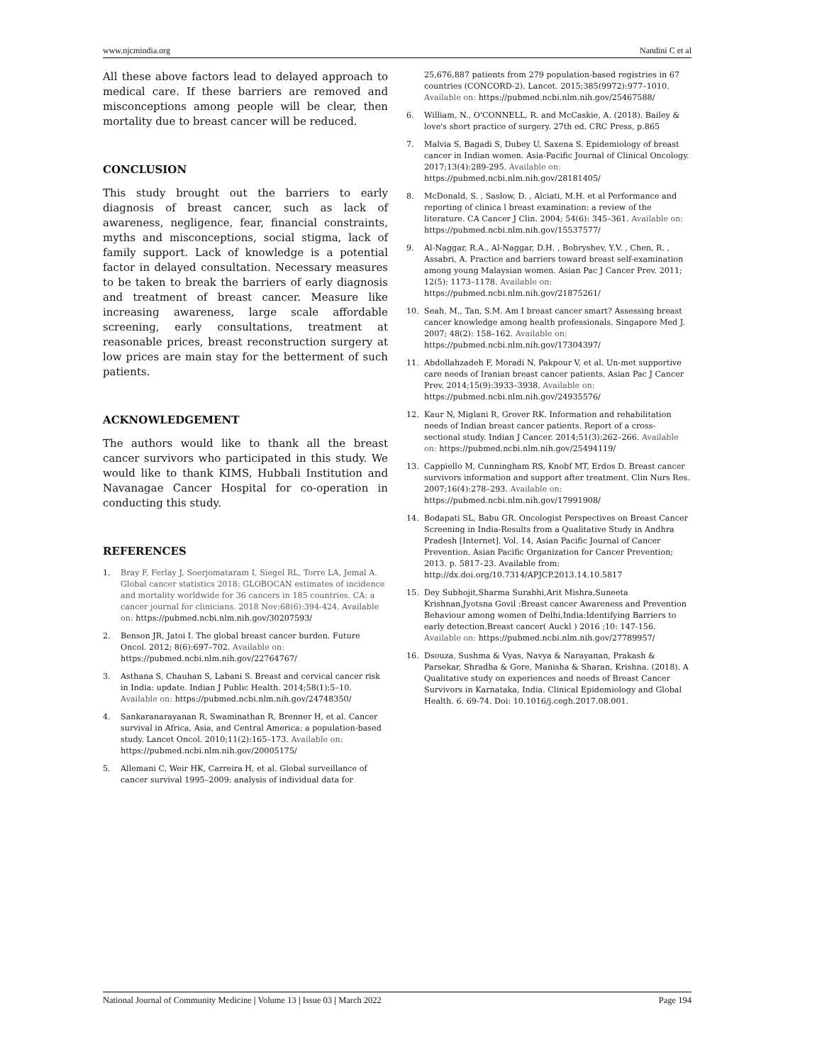www.njcmindia.org Nandini C et al
All these above factors lead to delayed approach to medical care. If these barriers are removed and misconceptions among people will be clear, then mortality due to breast cancer will be reduced.
CONCLUSION
This study brought out the barriers to early diagnosis of breast cancer, such as lack of awareness, negligence, fear, financial constraints, myths and misconceptions, social stigma, lack of family support. Lack of knowledge is a potential factor in delayed consultation. Necessary measures to be taken to break the barriers of early diagnosis and treatment of breast cancer. Measure like increasing awareness, large scale affordable screening, early consultations, treatment at reasonable prices, breast reconstruction surgery at low prices are main stay for the betterment of such patients.
ACKNOWLEDGEMENT
The authors would like to thank all the breast cancer survivors who participated in this study. We would like to thank KIMS, Hubbali Institution and Navanagae Cancer Hospital for co-operation in conducting this study.
REFERENCES
1. Bray F, Ferlay J, Soerjomataram I, Siegel RL, Torre LA, Jemal A. Global cancer statistics 2018: GLOBOCAN estimates of incidence and mortality worldwide for 36 cancers in 185 countries. CA: a cancer journal for clinicians. 2018 Nov;68(6):394-424. Available on: https://pubmed.ncbi.nlm.nih.gov/30207593/
2. Benson JR, Jatoi I. The global breast cancer burden. Future Oncol. 2012; 8(6):697–702. Available on: https://pubmed.ncbi.nlm.nih.gov/22764767/
3. Asthana S, Chauhan S, Labani S. Breast and cervical cancer risk in India: update. Indian J Public Health. 2014;58(1):5–10. Available on: https://pubmed.ncbi.nlm.nih.gov/24748350/
4. Sankaranarayanan R, Swaminathan R, Brenner H, et al. Cancer survival in Africa, Asia, and Central America: a population-based study. Lancet Oncol. 2010;11(2):165–173. Available on: https://pubmed.ncbi.nlm.nih.gov/20005175/
5. Allemani C, Weir HK, Carreira H, et al. Global surveillance of cancer survival 1995–2009: analysis of individual data for
25,676,887 patients from 279 population-based registries in 67 countries (CONCORD-2). Lancet. 2015;385(9972):977–1010. Available on: https://pubmed.ncbi.nlm.nih.gov/25467588/
6. William, N., O'CONNELL, R. and McCaskie, A. (2018). Bailey & love's short practice of surgery. 27th ed. CRC Press, p.865
7. Malvia S, Bagadi S, Dubey U, Saxena S. Epidemiology of breast cancer in Indian women. Asia-Pacific Journal of Clinical Oncology. 2017;13(4):289-295. Available on: https://pubmed.ncbi.nlm.nih.gov/28181405/
8. McDonald, S. , Saslow, D. , Alciati, M.H. et al Performance and reporting of clinica l breast examination: a review of the literature. CA Cancer J Clin. 2004; 54(6): 345–361. Available on: https://pubmed.ncbi.nlm.nih.gov/15537577/
9. Al-Naggar, R.A., Al-Naggar, D.H. , Bobryshev, Y.V. , Chen, R. , Assabri, A. Practice and barriers toward breast self-examination among young Malaysian women. Asian Pac J Cancer Prev. 2011; 12(5): 1173–1178. Available on: https://pubmed.ncbi.nlm.nih.gov/21875261/
10. Seah, M., Tan, S.M. Am I breast cancer smart? Assessing breast cancer knowledge among health professionals. Singapore Med J. 2007; 48(2): 158–162. Available on: https://pubmed.ncbi.nlm.nih.gov/17304397/
11. Abdollahzadeh F, Moradi N, Pakpour V, et al. Un-met supportive care needs of Iranian breast cancer patients. Asian Pac J Cancer Prev. 2014;15(9):3933–3938. Available on: https://pubmed.ncbi.nlm.nih.gov/24935576/
12. Kaur N, Miglani R, Grover RK. Information and rehabilitation needs of Indian breast cancer patients. Report of a cross-sectional study. Indian J Cancer. 2014;51(3):262–266. Available on: https://pubmed.ncbi.nlm.nih.gov/25494119/
13. Cappiello M, Cunningham RS, Knobf MT, Erdos D. Breast cancer survivors information and support after treatment. Clin Nurs Res. 2007;16(4):278–293. Available on: https://pubmed.ncbi.nlm.nih.gov/17991908/
14. Bodapati SL, Babu GR. Oncologist Perspectives on Breast Cancer Screening in India-Results from a Qualitative Study in Andhra Pradesh [Internet]. Vol. 14, Asian Pacific Journal of Cancer Prevention. Asian Pacific Organization for Cancer Prevention; 2013. p. 5817–23. Available from: http://dx.doi.org/10.7314/APJCP.2013.14.10.5817
15. Dey Subhojit,Sharma Surabhi,Arit Mishra,Suneeta Krishnan,Jyotsna Govil :Breast cancer Awareness and Prevention Behaviour among women of Delhi,India:Identifying Barriers to early detection.Breast cancer( Auckl ) 2016 ;10: 147-156. Available on: https://pubmed.ncbi.nlm.nih.gov/27789957/
16. Dsouza, Sushma & Vyas, Navya & Narayanan, Prakash & Parsekar, Shradha & Gore, Manisha & Sharan, Krishna. (2018). A Qualitative study on experiences and needs of Breast Cancer Survivors in Karnataka, India. Clinical Epidemiology and Global Health. 6. 69-74. Doi: 10.1016/j.cegh.2017.08.001.
National Journal of Community Medicine | Volume 13 | Issue 03 | March 2022 Page 194